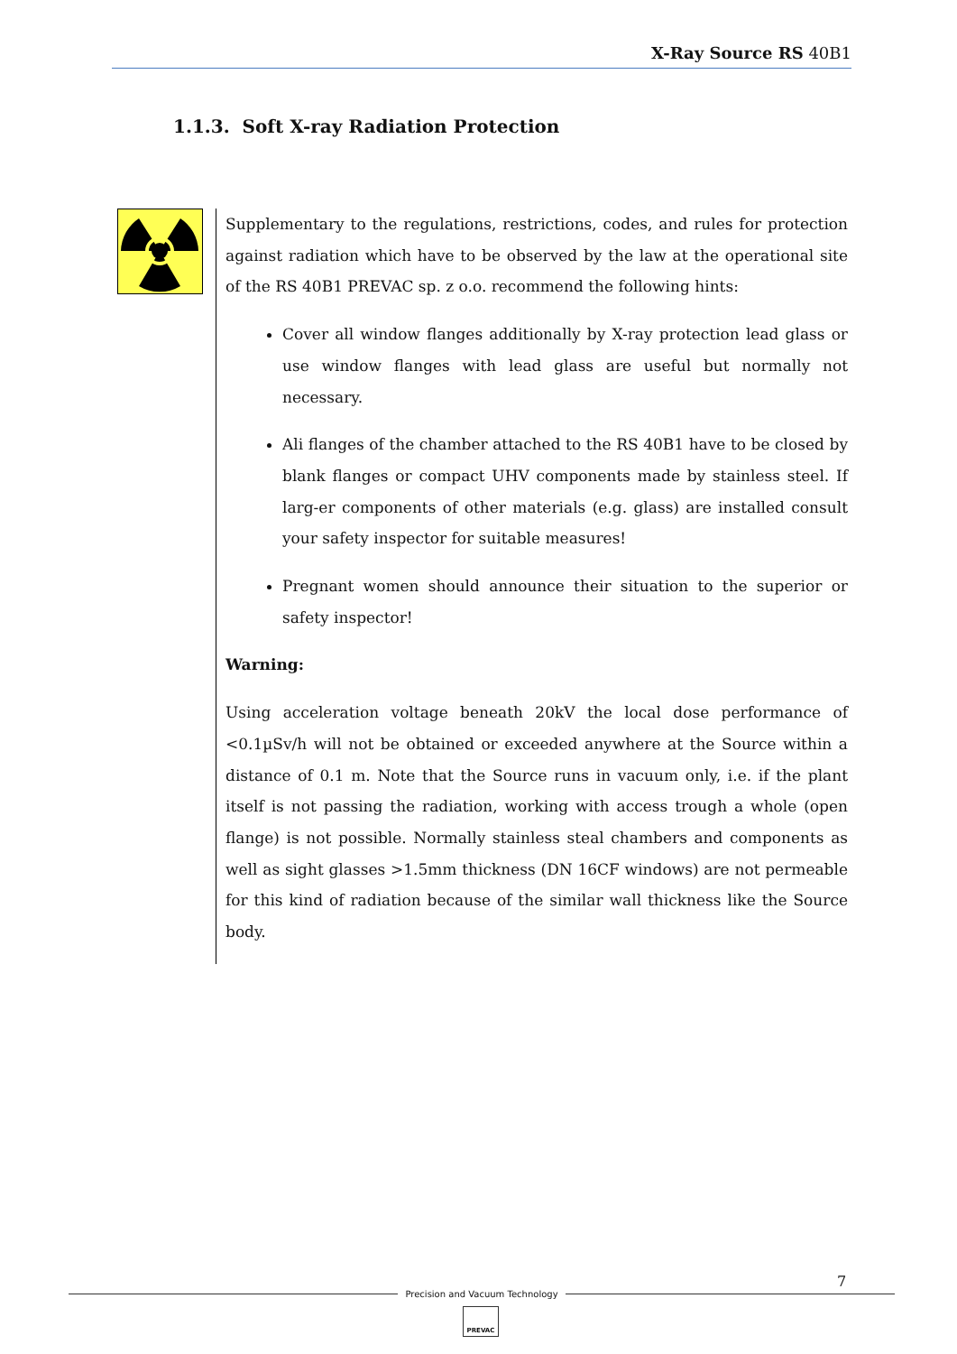X-Ray Source RS 40B1
1.1.3. Soft X-ray Radiation Protection
Supplementary to the regulations, restrictions, codes, and rules for protection against radiation which have to be observed by the law at the operational site of the RS 40B1 PREVAC sp. z o.o. recommend the following hints:
Cover all window flanges additionally by X-ray protection lead glass or use window flanges with lead glass are useful but normally not necessary.
Ali flanges of the chamber attached to the RS 40B1 have to be closed by blank flanges or compact UHV components made by stainless steel. If larg-er components of other materials (e.g. glass) are installed consult your safety inspector for suitable measures!
Pregnant women should announce their situation to the superior or safety inspector!
Warning:
Using acceleration voltage beneath 20kV the local dose performance of <0.1µSv/h will not be obtained or exceeded anywhere at the Source within a distance of 0.1 m. Note that the Source runs in vacuum only, i.e. if the plant itself is not passing the radiation, working with access trough a whole (open flange) is not possible. Normally stainless steal chambers and components as well as sight glasses >1.5mm thickness (DN 16CF windows) are not permeable for this kind of radiation because of the similar wall thickness like the Source body.
7
Precision and Vacuum Technology
PREVAC